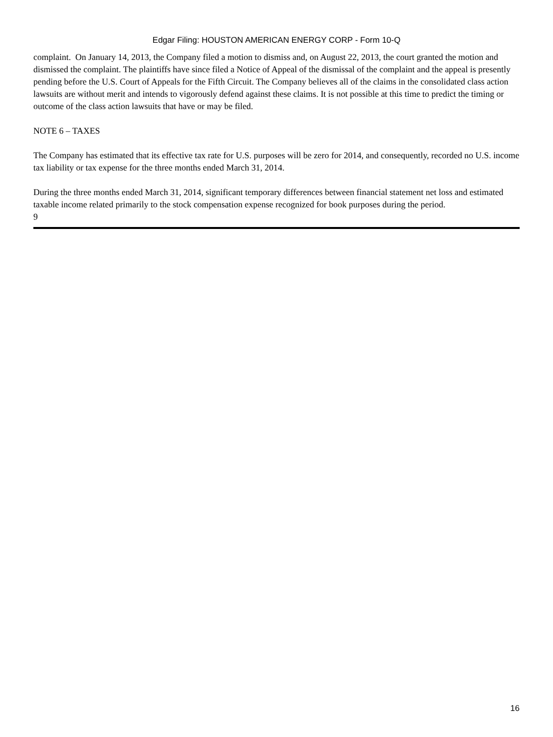Edgar Filing: HOUSTON AMERICAN ENERGY CORP - Form 10-Q
complaint. On January 14, 2013, the Company filed a motion to dismiss and, on August 22, 2013, the court granted the motion and dismissed the complaint. The plaintiffs have since filed a Notice of Appeal of the dismissal of the complaint and the appeal is presently pending before the U.S. Court of Appeals for the Fifth Circuit. The Company believes all of the claims in the consolidated class action lawsuits are without merit and intends to vigorously defend against these claims. It is not possible at this time to predict the timing or outcome of the class action lawsuits that have or may be filed.
NOTE 6 – TAXES
The Company has estimated that its effective tax rate for U.S. purposes will be zero for 2014, and consequently, recorded no U.S. income tax liability or tax expense for the three months ended March 31, 2014.
During the three months ended March 31, 2014, significant temporary differences between financial statement net loss and estimated taxable income related primarily to the stock compensation expense recognized for book purposes during the period.
9
16